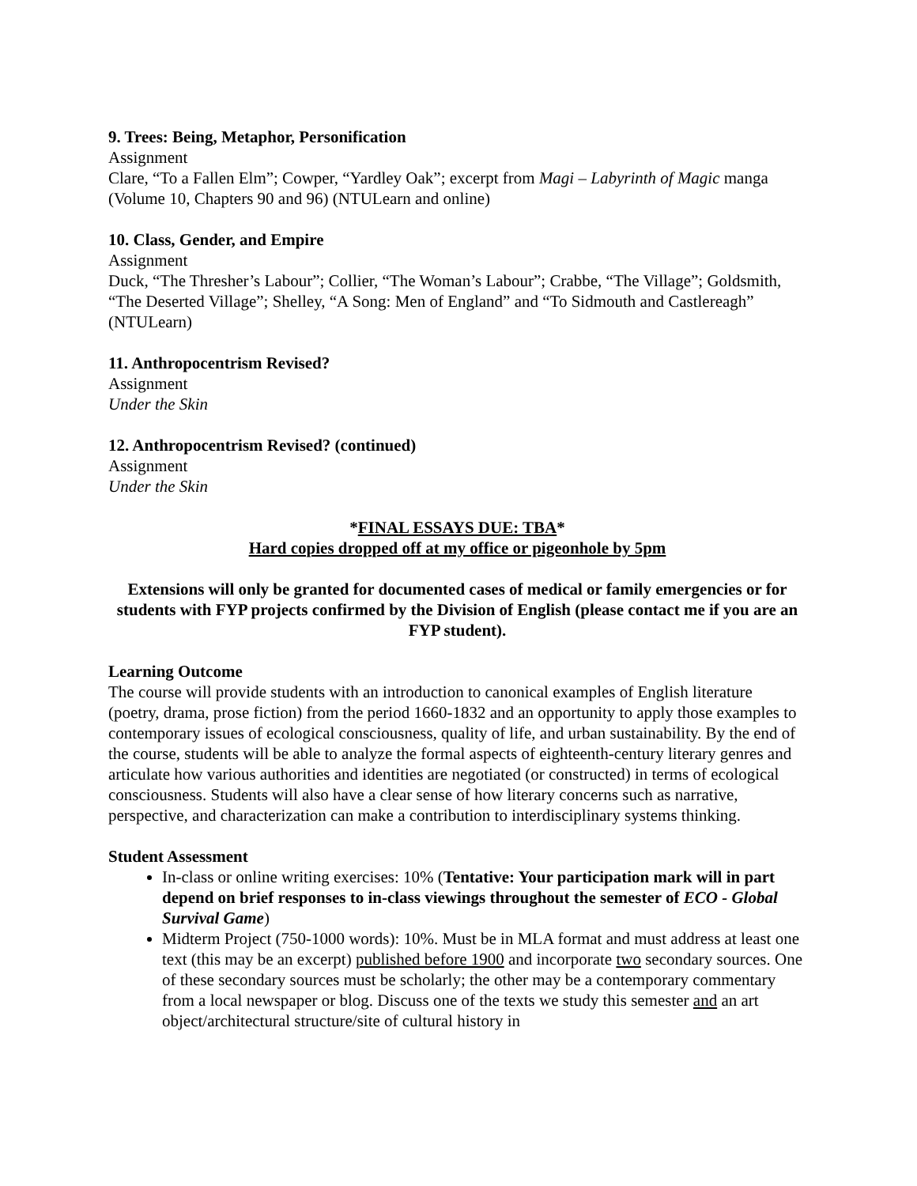9. Trees: Being, Metaphor, Personification
Assignment
Clare, “To a Fallen Elm”; Cowper, “Yardley Oak”; excerpt from Magi – Labyrinth of Magic manga (Volume 10, Chapters 90 and 96) (NTULearn and online)
10. Class, Gender, and Empire
Assignment
Duck, “The Thresher’s Labour”; Collier, “The Woman’s Labour”; Crabbe, “The Village”; Goldsmith, “The Deserted Village”; Shelley, “A Song: Men of England” and “To Sidmouth and Castlereagh” (NTULearn)
11. Anthropocentrism Revised?
Assignment
Under the Skin
12. Anthropocentrism Revised? (continued)
Assignment
Under the Skin
*FINAL ESSAYS DUE: TBA*
Hard copies dropped off at my office or pigeonhole by 5pm
Extensions will only be granted for documented cases of medical or family emergencies or for students with FYP projects confirmed by the Division of English (please contact me if you are an FYP student).
Learning Outcome
The course will provide students with an introduction to canonical examples of English literature (poetry, drama, prose fiction) from the period 1660-1832 and an opportunity to apply those examples to contemporary issues of ecological consciousness, quality of life, and urban sustainability. By the end of the course, students will be able to analyze the formal aspects of eighteenth-century literary genres and articulate how various authorities and identities are negotiated (or constructed) in terms of ecological consciousness. Students will also have a clear sense of how literary concerns such as narrative, perspective, and characterization can make a contribution to interdisciplinary systems thinking.
Student Assessment
In-class or online writing exercises: 10% (Tentative: Your participation mark will in part depend on brief responses to in-class viewings throughout the semester of ECO - Global Survival Game)
Midterm Project (750-1000 words): 10%. Must be in MLA format and must address at least one text (this may be an excerpt) published before 1900 and incorporate two secondary sources. One of these secondary sources must be scholarly; the other may be a contemporary commentary from a local newspaper or blog. Discuss one of the texts we study this semester and an art object/architectural structure/site of cultural history in